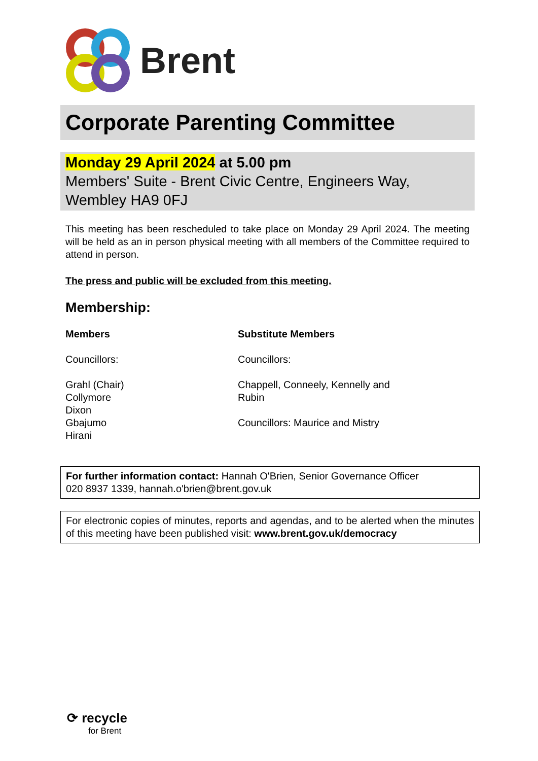Brent
Corporate Parenting Committee
Monday 29 April 2024 at 5.00 pm
Members' Suite - Brent Civic Centre, Engineers Way, Wembley HA9 0FJ
This meeting has been rescheduled to take place on Monday 29 April 2024. The meeting will be held as an in person physical meeting with all members of the Committee required to attend in person.
The press and public will be excluded from this meeting.
Membership:
Members
Councillors:
Grahl (Chair)
Collymore
Dixon
Gbajumo
Hirani
Substitute Members
Councillors:
Chappell, Conneely, Kennelly and Rubin
Councillors: Maurice and Mistry
For further information contact: Hannah O'Brien, Senior Governance Officer
020 8937 1339, hannah.o'brien@brent.gov.uk
For electronic copies of minutes, reports and agendas, and to be alerted when the minutes of this meeting have been published visit: www.brent.gov.uk/democracy
⟳ recycle
for Brent